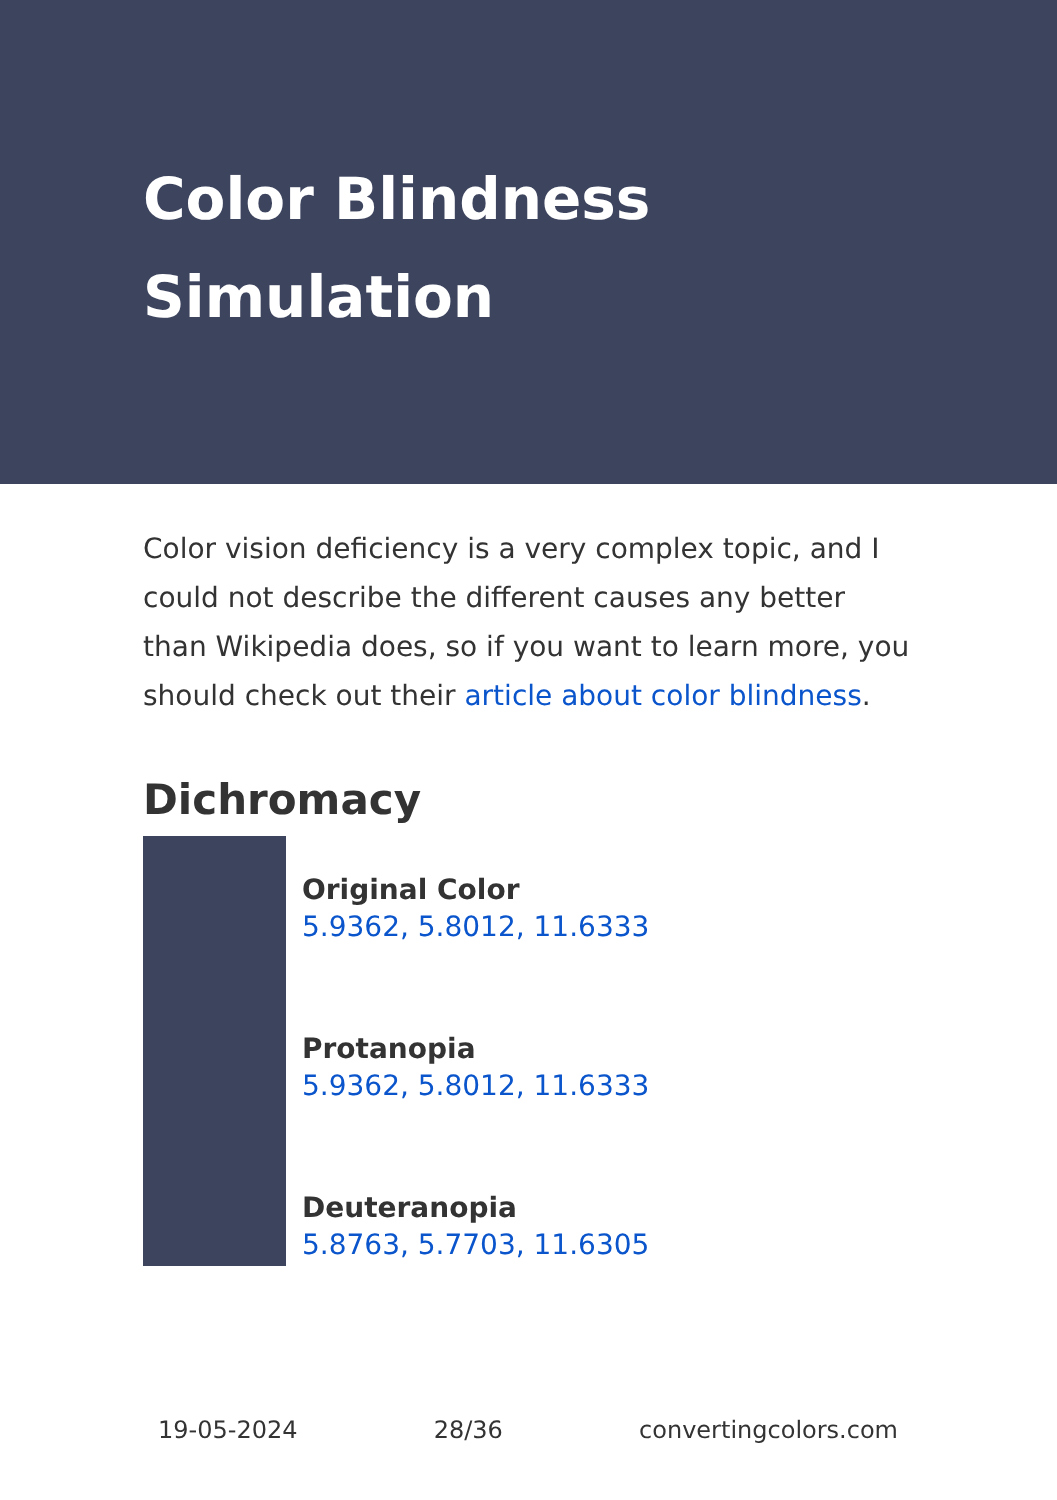Color Blindness Simulation
Color vision deficiency is a very complex topic, and I could not describe the different causes any better than Wikipedia does, so if you want to learn more, you should check out their article about color blindness.
Dichromacy
Original Color
5.9362, 5.8012, 11.6333
Protanopia
5.9362, 5.8012, 11.6333
Deuteranopia
5.8763, 5.7703, 11.6305
19-05-2024 28/36 convertingcolors.com